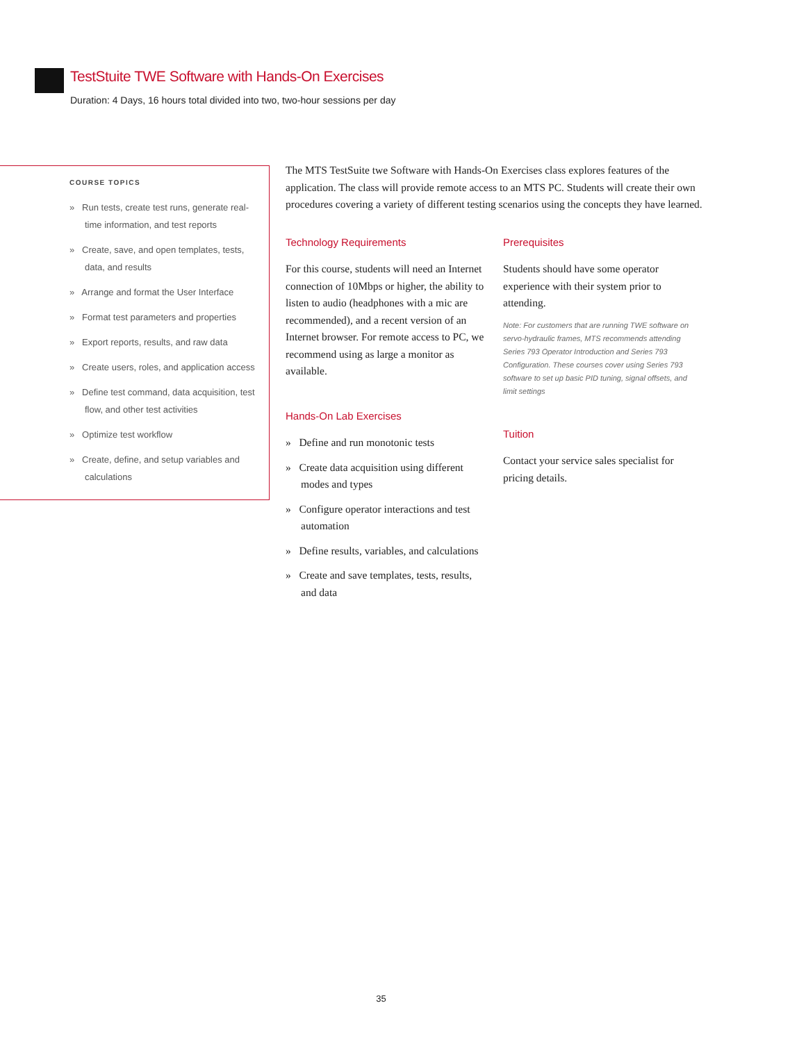TestStuite TWE Software with Hands-On Exercises
Duration: 4 Days, 16 hours total divided into two, two-hour sessions per day
COURSE TOPICS
» Run tests, create test runs, generate real-time information, and test reports
» Create, save, and open templates, tests, data, and results
» Arrange and format the User Interface
» Format test parameters and properties
» Export reports, results, and raw data
» Create users, roles, and application access
» Define test command, data acquisition, test flow, and other test activities
» Optimize test workflow
» Create, define, and setup variables and calculations
The MTS TestSuite twe Software with Hands-On Exercises class explores features of the application. The class will provide remote access to an MTS PC. Students will create their own procedures covering a variety of different testing scenarios using the concepts they have learned.
Technology Requirements
For this course, students will need an Internet connection of 10Mbps or higher, the ability to listen to audio (headphones with a mic are recommended), and a recent version of an Internet browser. For remote access to PC, we recommend using as large a monitor as available.
Hands-On Lab Exercises
» Define and run monotonic tests
» Create data acquisition using different modes and types
» Configure operator interactions and test automation
» Define results, variables, and calculations
» Create and save templates, tests, results, and data
Prerequisites
Students should have some operator experience with their system prior to attending.
Note: For customers that are running TWE software on servo-hydraulic frames, MTS recommends attending Series 793 Operator Introduction and Series 793 Configuration. These courses cover using Series 793 software to set up basic PID tuning, signal offsets, and limit settings
Tuition
Contact your service sales specialist for pricing details.
35